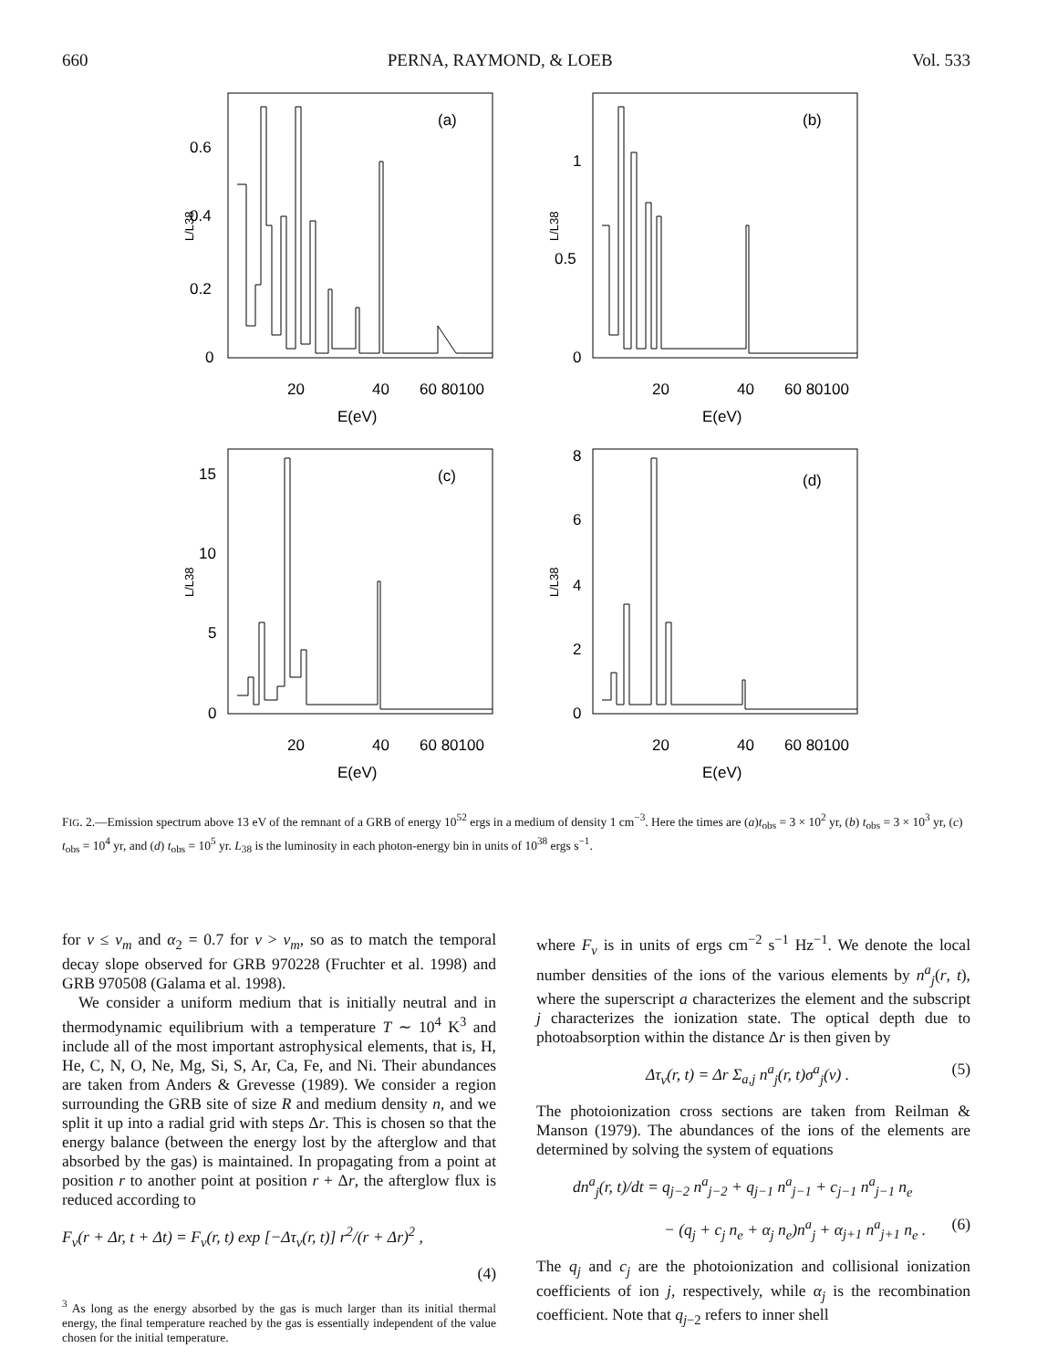660 PERNA, RAYMOND, & LOEB Vol. 533
(a)
0.6
0.4
0.2
0
20
40
60 80100
E(eV)
L/L38
(b)
1
0.5
0
20
40
60 80100
E(eV)
L/L38
(c)
15
10
5
0
20
40
60 80100
E(eV)
L/L38
(d)
8
6
4
2
0
20
40
60 80100
E(eV)
L/L38
FIG. 2.—Emission spectrum above 13 eV of the remnant of a GRB of energy 10<sup>52</sup> ergs in a medium of density 1 cm<sup>−3</sup>. Here the times are (a)t<sub>obs</sub> = 3 × 10<sup>2</sup> yr, (b) t<sub>obs</sub> = 3 × 10<sup>3</sup> yr, (c) t<sub>obs</sub> = 10<sup>4</sup> yr, and (d) t<sub>obs</sub> = 10<sup>5</sup> yr. L<sub>38</sub> is the luminosity in each photon-energy bin in units of 10<sup>38</sup> ergs s<sup>−1</sup>.
for ν ≤ ν<sub>m</sub> and α<sub>2</sub> = 0.7 for ν > ν<sub>m</sub>, so as to match the temporal decay slope observed for GRB 970228 (Fruchter et al. 1998) and GRB 970508 (Galama et al. 1998).
We consider a uniform medium that is initially neutral and in thermodynamic equilibrium with a temperature T ∼ 10<sup>4</sup> K<sup>3</sup> and include all of the most important astrophysical elements, that is, H, He, C, N, O, Ne, Mg, Si, S, Ar, Ca, Fe, and Ni. Their abundances are taken from Anders & Grevesse (1989). We consider a region surrounding the GRB site of size R and medium density n, and we split it up into a radial grid with steps Δr. This is chosen so that the energy balance (between the energy lost by the afterglow and that absorbed by the gas) is maintained. In propagating from a point at position r to another point at position r + Δr, the afterglow flux is reduced according to
F<sub>ν</sub>(r + Δr, t + Δt) = F<sub>ν</sub>(r, t) exp [−Δτ<sub>ν</sub>(r, t)] r<sup>2</sup>/(r + Δr)<sup>2</sup> ,
(4)
<sup>3</sup> As long as the energy absorbed by the gas is much larger than its initial thermal energy, the final temperature reached by the gas is essentially independent of the value chosen for the initial temperature.
where F<sub>ν</sub> is in units of ergs cm<sup>−2</sup> s<sup>−1</sup> Hz<sup>−1</sup>. We denote the local number densities of the ions of the various elements by n<sup>a</sup><sub>j</sub>(r, t), where the superscript a characterizes the element and the subscript j characterizes the ionization state. The optical depth due to photoabsorption within the distance Δr is then given by
Δτ<sub>ν</sub>(r, t) = Δr Σ<sub>a,j</sub> n<sup>a</sup><sub>j</sub>(r, t)σ<sup>a</sup><sub>j</sub>(ν) . (5)
The photoionization cross sections are taken from Reilman & Manson (1979). The abundances of the ions of the elements are determined by solving the system of equations
dn<sup>a</sup><sub>j</sub>(r, t)/dt = q<sub>j−2</sub> n<sup>a</sup><sub>j−2</sub> + q<sub>j−1</sub> n<sup>a</sup><sub>j−1</sub> + c<sub>j−1</sub> n<sup>a</sup><sub>j−1</sub> n<sub>e</sub>
− (q<sub>j</sub> + c<sub>j</sub> n<sub>e</sub> + α<sub>j</sub> n<sub>e</sub>)n<sup>a</sup><sub>j</sub> + α<sub>j+1</sub> n<sup>a</sup><sub>j+1</sub> n<sub>e</sub> . (6)
The q<sub>j</sub> and c<sub>j</sub> are the photoionization and collisional ionization coefficients of ion j, respectively, while α<sub>j</sub> is the recombination coefficient. Note that q<sub>j−2</sub> refers to inner shell